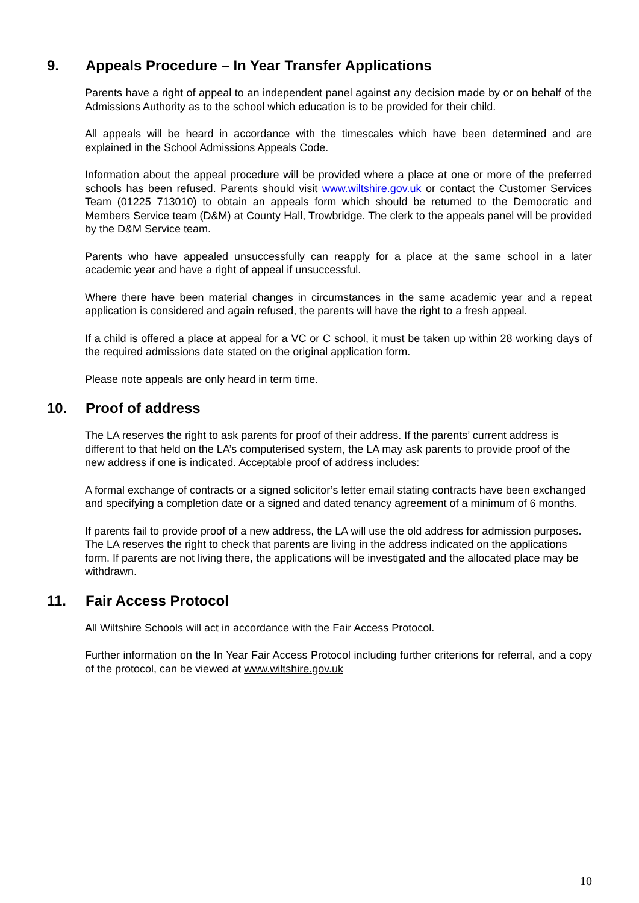9. Appeals Procedure – In Year Transfer Applications
Parents have a right of appeal to an independent panel against any decision made by or on behalf of the Admissions Authority as to the school which education is to be provided for their child.
All appeals will be heard in accordance with the timescales which have been determined and are explained in the School Admissions Appeals Code.
Information about the appeal procedure will be provided where a place at one or more of the preferred schools has been refused. Parents should visit www.wiltshire.gov.uk or contact the Customer Services Team (01225 713010) to obtain an appeals form which should be returned to the Democratic and Members Service team (D&M) at County Hall, Trowbridge. The clerk to the appeals panel will be provided by the D&M Service team.
Parents who have appealed unsuccessfully can reapply for a place at the same school in a later academic year and have a right of appeal if unsuccessful.
Where there have been material changes in circumstances in the same academic year and a repeat application is considered and again refused, the parents will have the right to a fresh appeal.
If a child is offered a place at appeal for a VC or C school, it must be taken up within 28 working days of the required admissions date stated on the original application form.
Please note appeals are only heard in term time.
10. Proof of address
The LA reserves the right to ask parents for proof of their address. If the parents’ current address is different to that held on the LA’s computerised system, the LA may ask parents to provide proof of the new address if one is indicated. Acceptable proof of address includes:
A formal exchange of contracts or a signed solicitor’s letter email stating contracts have been exchanged and specifying a completion date or a signed and dated tenancy agreement of a minimum of 6 months.
If parents fail to provide proof of a new address, the LA will use the old address for admission purposes. The LA reserves the right to check that parents are living in the address indicated on the applications form. If parents are not living there, the applications will be investigated and the allocated place may be withdrawn.
11. Fair Access Protocol
All Wiltshire Schools will act in accordance with the Fair Access Protocol.
Further information on the In Year Fair Access Protocol including further criterions for referral, and a copy of the protocol, can be viewed at www.wiltshire.gov.uk
10